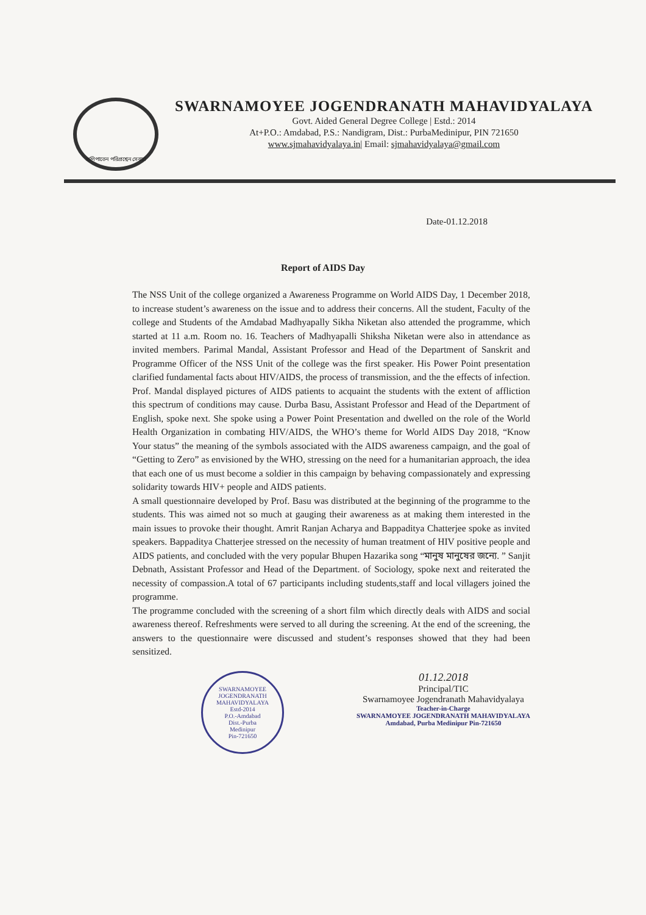প্রণিপাতেন পরিপ্রশ্নেন সেবয়া
SWARNAMOYEE JOGENDRANATH MAHAVIDYALAYA
Govt. Aided General Degree College | Estd.: 2014
At+P.O.: Amdabad, P.S.: Nandigram, Dist.: PurbaMedinipur, PIN 721650
www.sjmahavidyalaya.in| Email: sjmahavidyalaya@gmail.com
Date-01.12.2018
Report of AIDS Day
The NSS Unit of the college organized a Awareness Programme on World AIDS Day, 1 December 2018, to increase student’s awareness on the issue and to address their concerns. All the student, Faculty of the college and Students of the Amdabad Madhyapally Sikha Niketan also attended the programme, which started at 11 a.m. Room no. 16. Teachers of Madhyapalli Shiksha Niketan were also in attendance as invited members. Parimal Mandal, Assistant Professor and Head of the Department of Sanskrit and Programme Officer of the NSS Unit of the college was the first speaker. His Power Point presentation clarified fundamental facts about HIV/AIDS, the process of transmission, and the the effects of infection. Prof. Mandal displayed pictures of AIDS patients to acquaint the students with the extent of affliction this spectrum of conditions may cause. Durba Basu, Assistant Professor and Head of the Department of English, spoke next. She spoke using a Power Point Presentation and dwelled on the role of the World Health Organization in combating HIV/AIDS, the WHO’s theme for World AIDS Day 2018, “Know Your status” the meaning of the symbols associated with the AIDS awareness campaign, and the goal of “Getting to Zero” as envisioned by the WHO, stressing on the need for a humanitarian approach, the idea that each one of us must become a soldier in this campaign by behaving compassionately and expressing solidarity towards HIV+ people and AIDS patients.
A small questionnaire developed by Prof. Basu was distributed at the beginning of the programme to the students. This was aimed not so much at gauging their awareness as at making them interested in the main issues to provoke their thought. Amrit Ranjan Acharya and Bappaditya Chatterjee spoke as invited speakers. Bappaditya Chatterjee stressed on the necessity of human treatment of HIV positive people and AIDS patients, and concluded with the very popular Bhupen Hazarika song “মানুষ মানুষের জন্যে. ” Sanjit Debnath, Assistant Professor and Head of the Department. of Sociology, spoke next and reiterated the necessity of compassion.A total of 67 participants including students,staff and local villagers joined the programme.
The programme concluded with the screening of a short film which directly deals with AIDS and social awareness thereof. Refreshments were served to all during the screening. At the end of the screening, the answers to the questionnaire were discussed and student’s responses showed that they had been sensitized.
SWARNAMOYEE JOGENDRANATH MAHAVIDYALAYA
Estd-2014
P.O.-Amdabad
Dist.-Purba
Medinipur
Pin-721650
01.12.2018
Principal/TIC
Swarnamoyee Jogendranath Mahavidyalaya
Teacher-in-Charge
SWARNAMOYEE JOGENDRANATH MAHAVIDYALAYA
Amdabad, Purba Medinipur Pin-721650